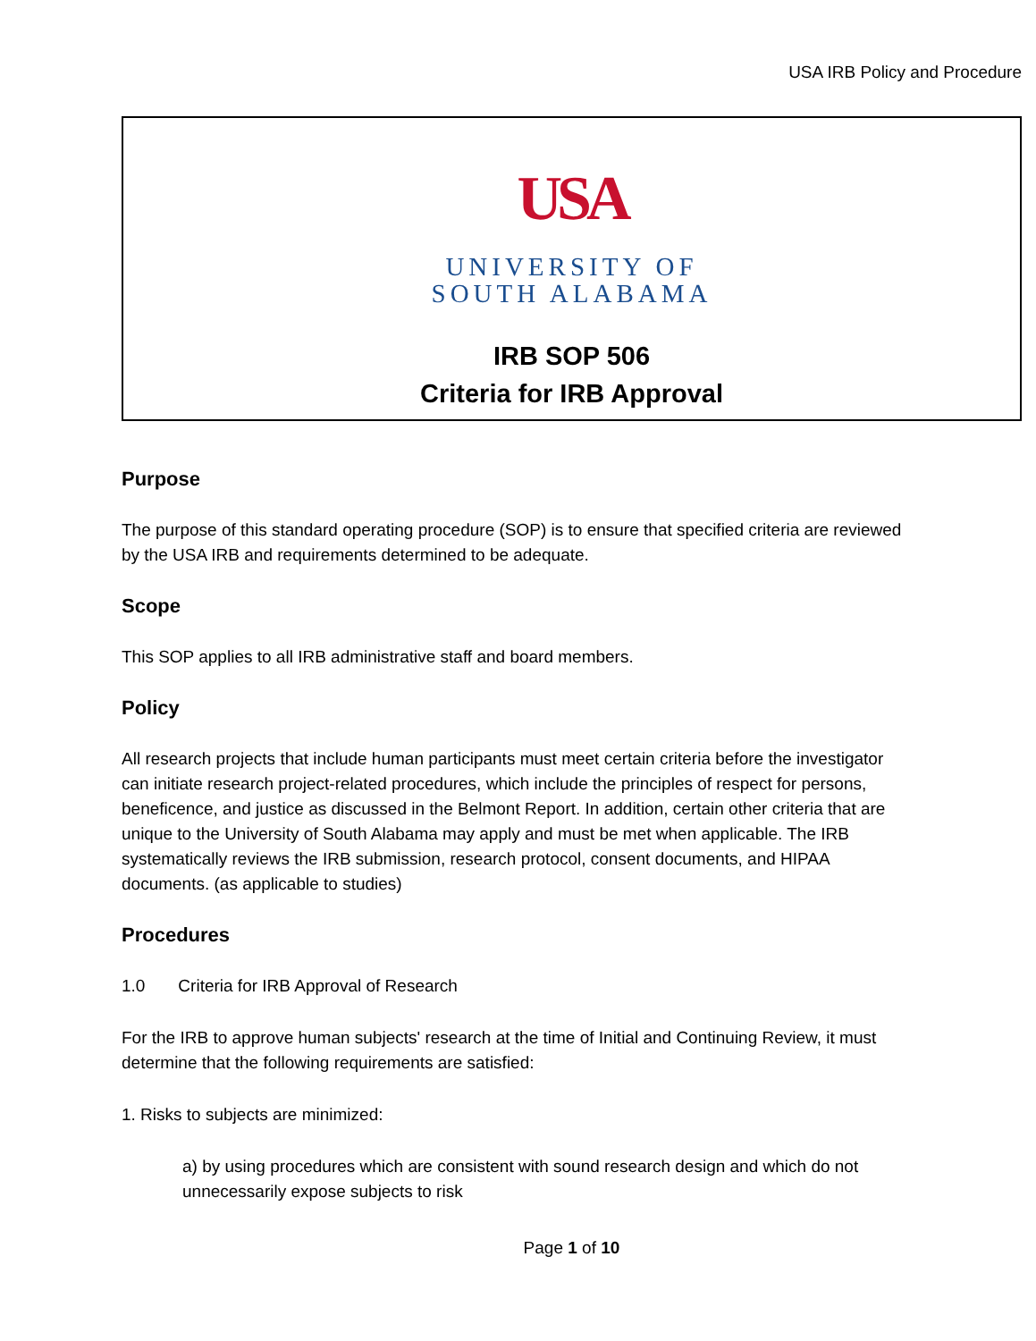USA IRB Policy and Procedure
USA
UNIVERSITY OF
SOUTH ALABAMA
IRB SOP 506
Criteria for IRB Approval
Purpose
The purpose of this standard operating procedure (SOP) is to ensure that specified criteria are reviewed by the USA IRB and requirements determined to be adequate.
Scope
This SOP applies to all IRB administrative staff and board members.
Policy
All research projects that include human participants must meet certain criteria before the investigator can initiate research project-related procedures, which include the principles of respect for persons, beneficence, and justice as discussed in the Belmont Report. In addition, certain other criteria that are unique to the University of South Alabama may apply and must be met when applicable. The IRB systematically reviews the IRB submission, research protocol, consent documents, and HIPAA documents. (as applicable to studies)
Procedures
1.0 Criteria for IRB Approval of Research
For the IRB to approve human subjects' research at the time of Initial and Continuing Review, it must determine that the following requirements are satisfied:
1. Risks to subjects are minimized:
a) by using procedures which are consistent with sound research design and which do not unnecessarily expose subjects to risk
Page 1 of 10